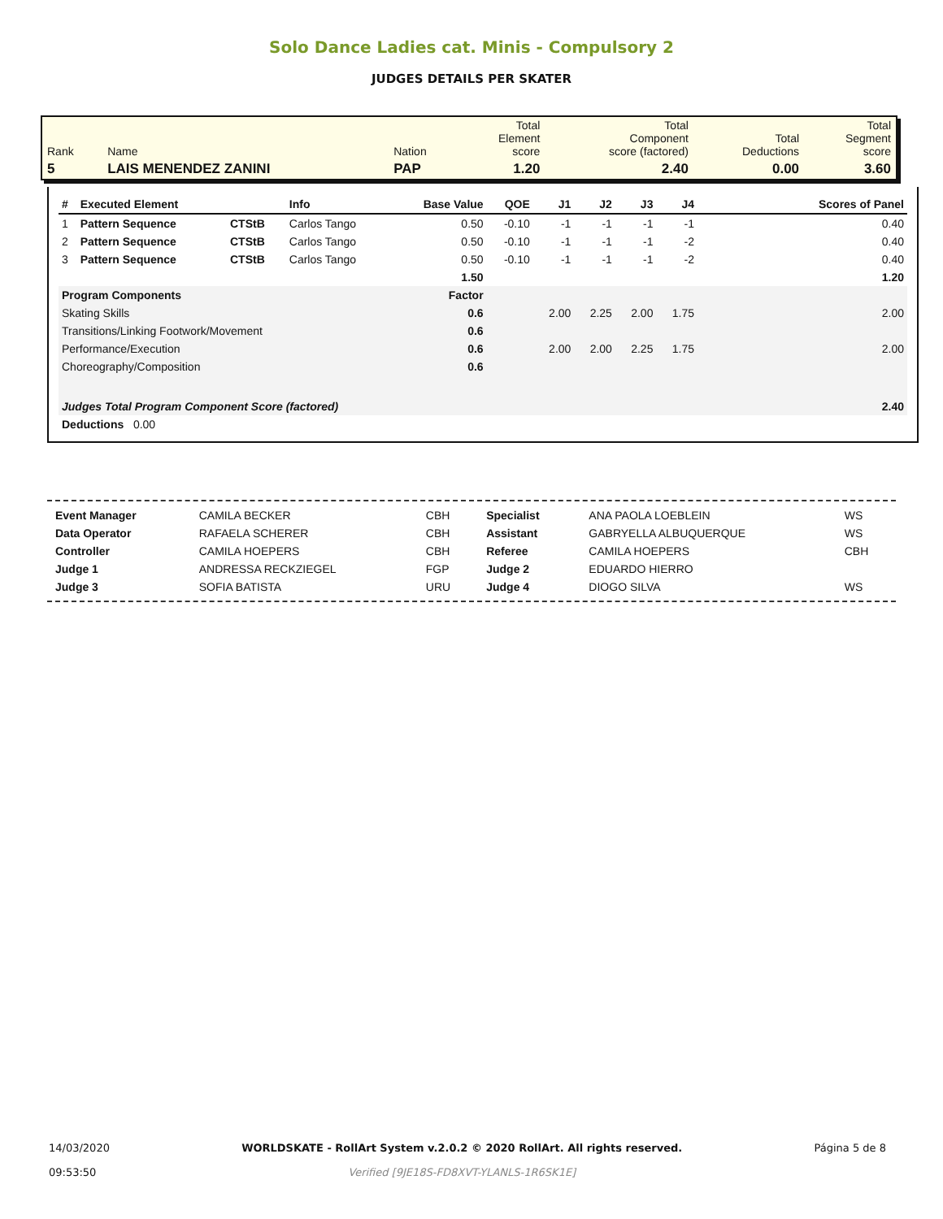Solo Dance Ladies cat. Minis - Compulsory 2
JUDGES DETAILS PER SKATER
| Rank | Name | Nation | Total Element score | Total Component score (factored) | Total Deductions | Total Segment score |
| 5 | LAIS MENENDEZ ZANINI | PAP | 1.20 | 2.40 | 0.00 | 3.60 |
| # | Executed Element | | Info | Base Value | QOE | J1 | J2 | J3 | J4 | Scores of Panel |
| --- | --- | --- | --- | --- | --- | --- | --- | --- | --- | --- |
| 1 | Pattern Sequence | CTStB | Carlos Tango | 0.50 | -0.10 | -1 | -1 | -1 | -1 | 0.40 |
| 2 | Pattern Sequence | CTStB | Carlos Tango | 0.50 | -0.10 | -1 | -1 | -1 | -2 | 0.40 |
| 3 | Pattern Sequence | CTStB | Carlos Tango | 0.50 | -0.10 | -1 | -1 | -1 | -2 | 0.40 |
| | | | | 1.50 | | | | | | 1.20 |
| Program Components | | | | Factor | | | | | | |
| Skating Skills | | | | 0.6 | | 2.00 | 2.25 | 2.00 | 1.75 | 2.00 |
| Transitions/Linking Footwork/Movement | | | | 0.6 | | | | | | |
| Performance/Execution | | | | 0.6 | | 2.00 | 2.00 | 2.25 | 1.75 | 2.00 |
| Choreography/Composition | | | | 0.6 | | | | | | |
| Judges Total Program Component Score (factored) | | | | | | | | | | 2.40 |
| Deductions 0.00 | | | | | | | | | | |
| Event Manager | CAMILA BECKER | CBH | Specialist | ANA PAOLA LOEBLEIN | WS |
| Data Operator | RAFAELA SCHERER | CBH | Assistant | GABRYELLA ALBUQUERQUE | WS |
| Controller | CAMILA HOEPERS | CBH | Referee | CAMILA HOEPERS | CBH |
| Judge 1 | ANDRESSA RECKZIEGEL | FGP | Judge 2 | EDUARDO HIERRO | |
| Judge 3 | SOFIA BATISTA | URU | Judge 4 | DIOGO SILVA | WS |
14/03/2020
09:53:50
WORLDSKATE - RollArt System v.2.0.2 © 2020 RollArt. All rights reserved.
Verified [9JE18S-FD8XVT-YLANLS-1R6SK1E]
Página 5 de 8